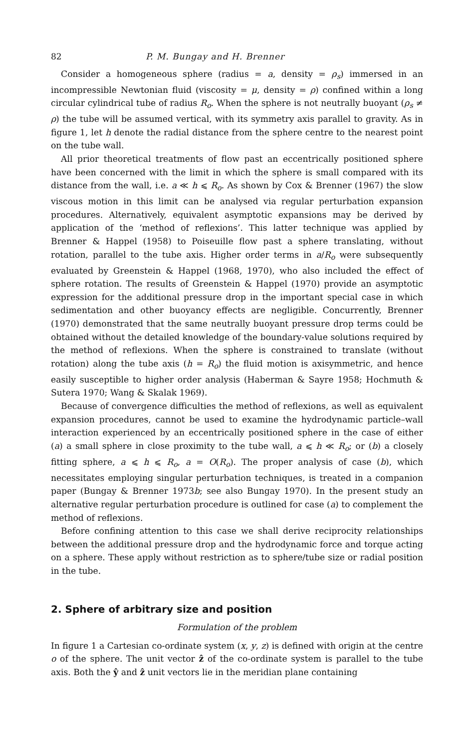82 P. M. Bungay and H. Brenner
Consider a homogeneous sphere (radius = a, density = ρ<sub>s</sub>) immersed in an incompressible Newtonian fluid (viscosity = μ, density = ρ) confined within a long circular cylindrical tube of radius R<sub>o</sub>. When the sphere is not neutrally buoyant (ρ<sub>s</sub> ≠ ρ) the tube will be assumed vertical, with its symmetry axis parallel to gravity. As in figure 1, let h denote the radial distance from the sphere centre to the nearest point on the tube wall.
All prior theoretical treatments of flow past an eccentrically positioned sphere have been concerned with the limit in which the sphere is small compared with its distance from the wall, i.e. a ≪ h ⩽ R<sub>o</sub>. As shown by Cox & Brenner (1967) the slow viscous motion in this limit can be analysed via regular perturbation expansion procedures. Alternatively, equivalent asymptotic expansions may be derived by application of the ‘method of reflexions’. This latter technique was applied by Brenner & Happel (1958) to Poiseuille flow past a sphere translating, without rotation, parallel to the tube axis. Higher order terms in a/R<sub>o</sub> were subsequently evaluated by Greenstein & Happel (1968, 1970), who also included the effect of sphere rotation. The results of Greenstein & Happel (1970) provide an asymptotic expression for the additional pressure drop in the important special case in which sedimentation and other buoyancy effects are negligible. Concurrently, Brenner (1970) demonstrated that the same neutrally buoyant pressure drop terms could be obtained without the detailed knowledge of the boundary-value solutions required by the method of reflexions. When the sphere is constrained to translate (without rotation) along the tube axis (h = R<sub>o</sub>) the fluid motion is axisymmetric, and hence easily susceptible to higher order analysis (Haberman & Sayre 1958; Hochmuth & Sutera 1970; Wang & Skalak 1969).
Because of convergence difficulties the method of reflexions, as well as equivalent expansion procedures, cannot be used to examine the hydrodynamic particle–wall interaction experienced by an eccentrically positioned sphere in the case of either (a) a small sphere in close proximity to the tube wall, a ⩽ h ≪ R<sub>o</sub>; or (b) a closely fitting sphere, a ⩽ h ⩽ R<sub>o</sub>, a = O(R<sub>o</sub>). The proper analysis of case (b), which necessitates employing singular perturbation techniques, is treated in a companion paper (Bungay & Brenner 1973b; see also Bungay 1970). In the present study an alternative regular perturbation procedure is outlined for case (a) to complement the method of reflexions.
Before confining attention to this case we shall derive reciprocity relationships between the additional pressure drop and the hydrodynamic force and torque acting on a sphere. These apply without restriction as to sphere/tube size or radial position in the tube.
2. Sphere of arbitrary size and position
Formulation of the problem
In figure 1 a Cartesian co-ordinate system (x, y, z) is defined with origin at the centre o of the sphere. The unit vector ẑ of the co-ordinate system is parallel to the tube axis. Both the ŷ and ẑ unit vectors lie in the meridian plane containing